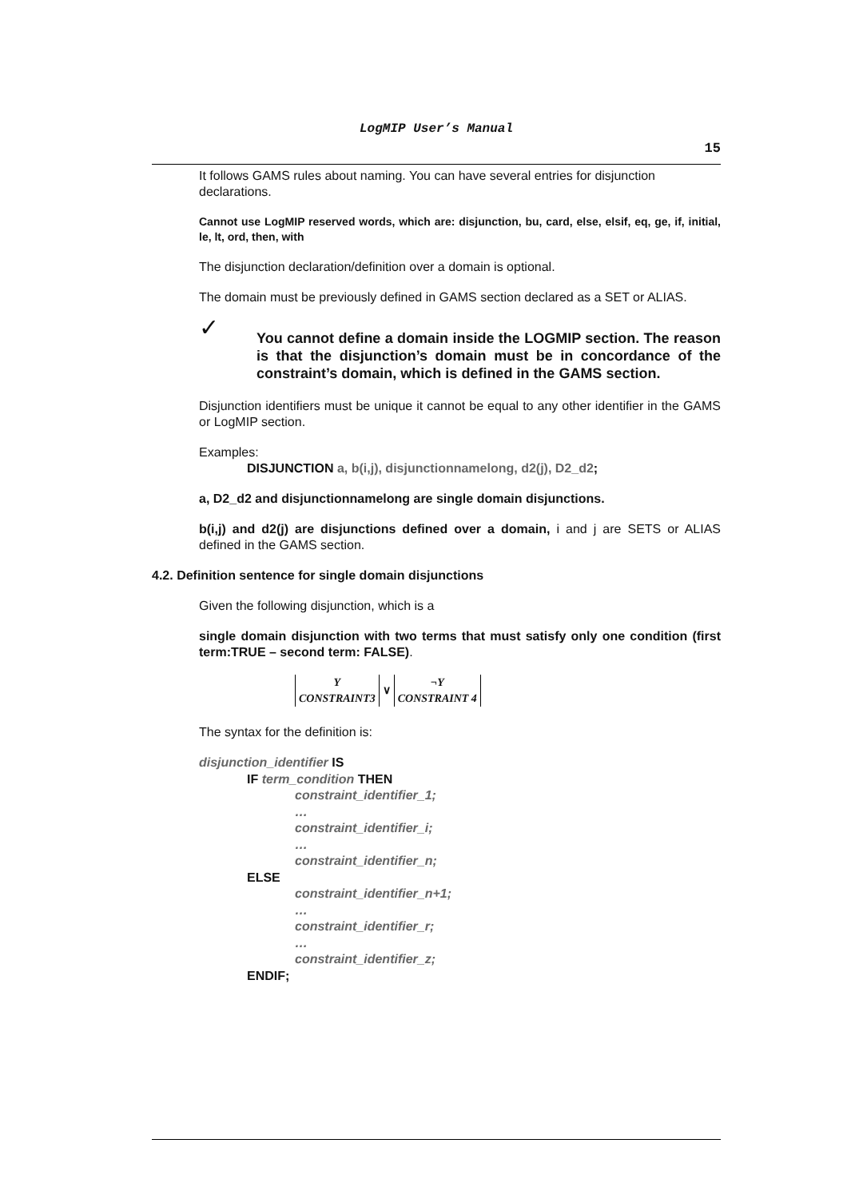LogMIP User’s Manual
15
It follows GAMS rules about naming. You can have several entries for disjunction declarations.
Cannot use LogMIP reserved words, which are: disjunction, bu, card, else, elsif, eq, ge, if, initial, le, lt, ord, then, with
The disjunction declaration/definition over a domain is optional.
The domain must be previously defined in GAMS section declared as a SET or ALIAS.
✓
You cannot define a domain inside the LOGMIP section. The reason is that the disjunction’s domain must be in concordance of the constraint’s domain, which is defined in the GAMS section.
Disjunction identifiers must be unique it cannot be equal to any other identifier in the GAMS or LogMIP section.
Examples:
DISJUNCTION a, b(i,j), disjunctionnamelong, d2(j), D2_d2;
a, D2_d2 and disjunctionnamelong are single domain disjunctions.
b(i,j) and d2(j) are disjunctions defined over a domain, i and j are SETS or ALIAS defined in the GAMS section.
4.2. Definition sentence for single domain disjunctions
Given the following disjunction, which is a
single domain disjunction with two terms that must satisfy only one condition (first term:TRUE – second term: FALSE).
Y
CONSTRAINT3
∨
¬Y
CONSTRAINT 4
The syntax for the definition is:
disjunction_identifier IS
IF term_condition THEN
constraint_identifier_1;
…
constraint_identifier_i;
…
constraint_identifier_n;
ELSE
constraint_identifier_n+1;
…
constraint_identifier_r;
…
constraint_identifier_z;
ENDIF;